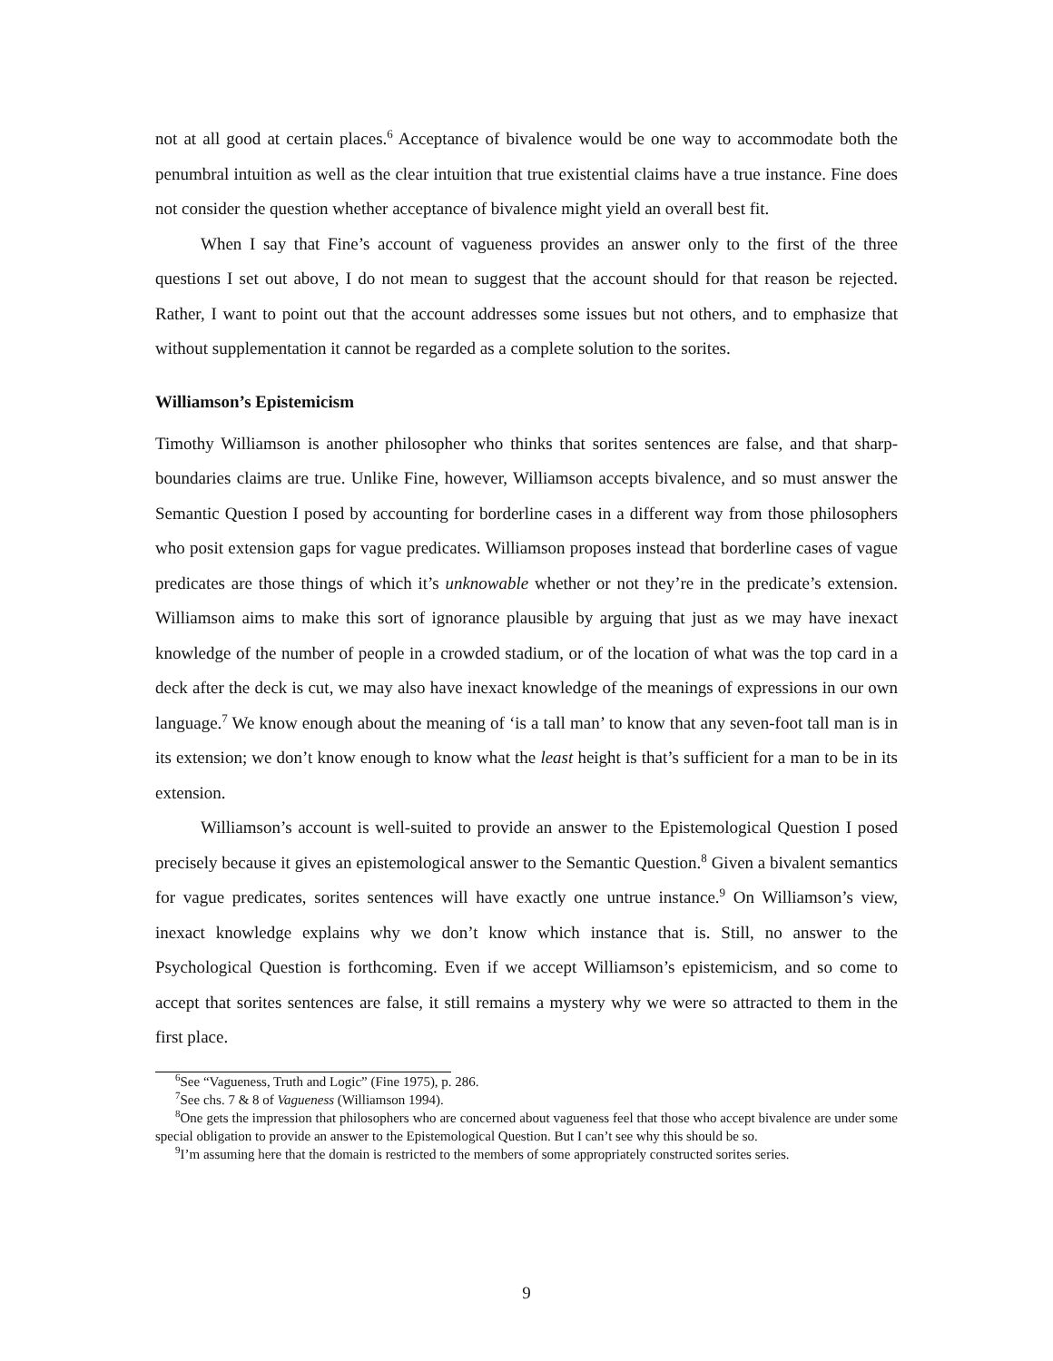not at all good at certain places.<sup>6</sup> Acceptance of bivalence would be one way to accommodate both the penumbral intuition as well as the clear intuition that true existential claims have a true instance. Fine does not consider the question whether acceptance of bivalence might yield an overall best fit.
When I say that Fine’s account of vagueness provides an answer only to the first of the three questions I set out above, I do not mean to suggest that the account should for that reason be rejected. Rather, I want to point out that the account addresses some issues but not others, and to emphasize that without supplementation it cannot be regarded as a complete solution to the sorites.
Williamson’s Epistemicism
Timothy Williamson is another philosopher who thinks that sorites sentences are false, and that sharp-boundaries claims are true. Unlike Fine, however, Williamson accepts bivalence, and so must answer the Semantic Question I posed by accounting for borderline cases in a different way from those philosophers who posit extension gaps for vague predicates. Williamson proposes instead that borderline cases of vague predicates are those things of which it’s unknowable whether or not they’re in the predicate’s extension. Williamson aims to make this sort of ignorance plausible by arguing that just as we may have inexact knowledge of the number of people in a crowded stadium, or of the location of what was the top card in a deck after the deck is cut, we may also have inexact knowledge of the meanings of expressions in our own language.<sup>7</sup> We know enough about the meaning of ‘is a tall man’ to know that any seven-foot tall man is in its extension; we don’t know enough to know what the least height is that’s sufficient for a man to be in its extension.
Williamson’s account is well-suited to provide an answer to the Epistemological Question I posed precisely because it gives an epistemological answer to the Semantic Question.<sup>8</sup> Given a bivalent semantics for vague predicates, sorites sentences will have exactly one untrue instance.<sup>9</sup> On Williamson’s view, inexact knowledge explains why we don’t know which instance that is. Still, no answer to the Psychological Question is forthcoming. Even if we accept Williamson’s epistemicism, and so come to accept that sorites sentences are false, it still remains a mystery why we were so attracted to them in the first place.
<sup>6</sup> See “Vagueness, Truth and Logic” (Fine 1975), p. 286.
<sup>7</sup> See chs. 7 & 8 of Vagueness (Williamson 1994).
<sup>8</sup> One gets the impression that philosophers who are concerned about vagueness feel that those who accept bivalence are under some special obligation to provide an answer to the Epistemological Question. But I can’t see why this should be so.
<sup>9</sup> I’m assuming here that the domain is restricted to the members of some appropriately constructed sorites series.
9